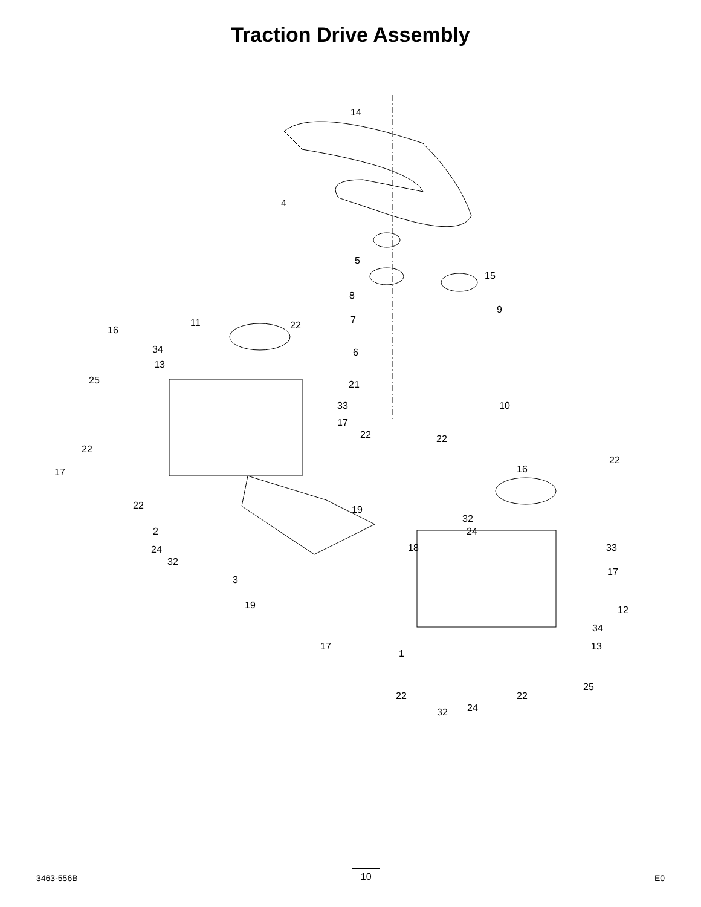Traction Drive Assembly
14
4
5
15
8
9
7 11 22 16
34 6
13
25 21
33 10
17
22 22
22
22
16 17
22 19
2
32
24
24 18 33
32
17
3
19 12
34
17 13
1
25
22 22
32 24
3463-556B
10
E0